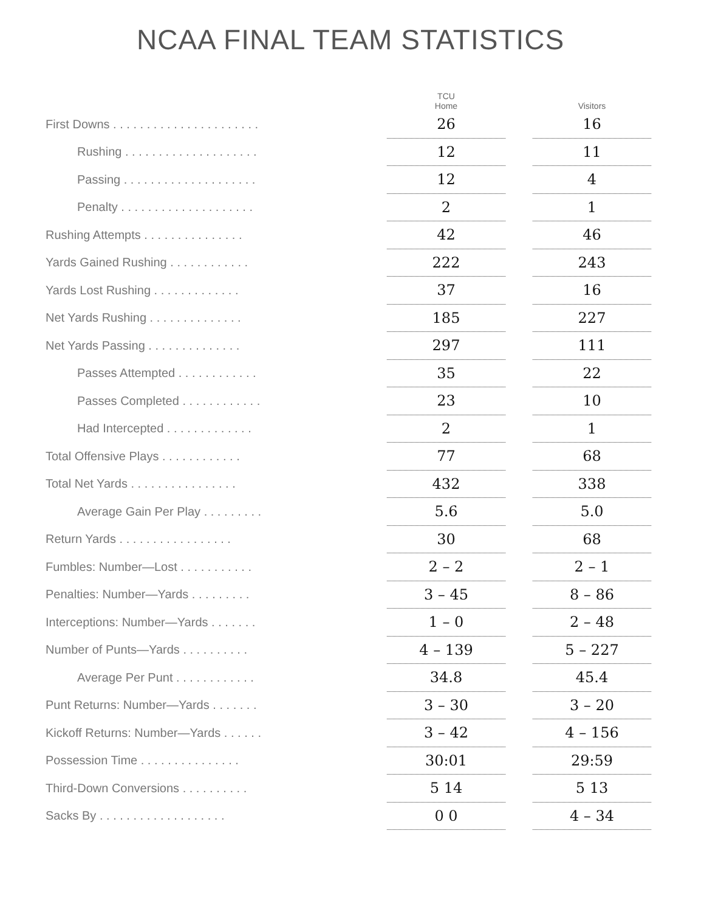NCAA FINAL TEAM STATISTICS
| | TCU Home | | Visitors |
| --- | --- | --- | --- |
| First Downs . . . . . . . . . . . . . . . . . . . . . . | 26 | | 16 |
| Rushing . . . . . . . . . . . . . . . . . . . . | 12 | | 11 |
| Passing . . . . . . . . . . . . . . . . . . . . | 12 | | 4 |
| Penalty . . . . . . . . . . . . . . . . . . . . | 2 | | 1 |
| Rushing Attempts . . . . . . . . . . . . . . . | 42 | | 46 |
| Yards Gained Rushing . . . . . . . . . . . . | 222 | | 243 |
| Yards Lost Rushing . . . . . . . . . . . . . | 37 | | 16 |
| Net Yards Rushing . . . . . . . . . . . . . . | 185 | | 227 |
| Net Yards Passing . . . . . . . . . . . . . . | 297 | | 111 |
| Passes Attempted . . . . . . . . . . . . | 35 | | 22 |
| Passes Completed . . . . . . . . . . . . | 23 | | 10 |
| Had Intercepted . . . . . . . . . . . . . | 2 | | 1 |
| Total Offensive Plays . . . . . . . . . . . . | 77 | | 68 |
| Total Net Yards . . . . . . . . . . . . . . . . | 432 | | 338 |
| Average Gain Per Play . . . . . . . . . | 5.6 | | 5.0 |
| Return Yards . . . . . . . . . . . . . . . . . | 30 | | 68 |
| Fumbles: Number—Lost . . . . . . . . . . . | 2 – 2 | | 2 – 1 |
| Penalties: Number—Yards . . . . . . . . . | 3 – 45 | | 8 – 86 |
| Interceptions: Number—Yards . . . . . . . | 1 – 0 | | 2 – 48 |
| Number of Punts—Yards . . . . . . . . . . | 4 – 139 | | 5 – 227 |
| Average Per Punt . . . . . . . . . . . . | 34.8 | | 45.4 |
| Punt Returns: Number—Yards . . . . . . . | 3 – 30 | | 3 – 20 |
| Kickoff Returns: Number—Yards . . . . . . | 3 – 42 | | 4 – 156 |
| Possession Time . . . . . . . . . . . . . . . | 30:01 | | 29:59 |
| Third-Down Conversions . . . . . . . . . . | 5 14 | | 5 13 |
| Sacks By . . . . . . . . . . . . . . . . . . . | 0 0 | | 4 – 34 |